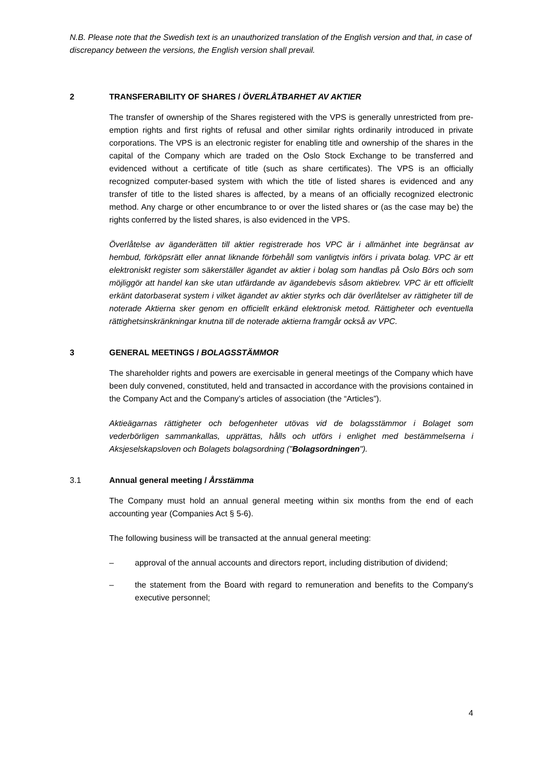N.B. Please note that the Swedish text is an unauthorized translation of the English version and that, in case of discrepancy between the versions, the English version shall prevail.
2 TRANSFERABILITY OF SHARES / ÖVERLÅTBARHET AV AKTIER
The transfer of ownership of the Shares registered with the VPS is generally unrestricted from pre-emption rights and first rights of refusal and other similar rights ordinarily introduced in private corporations. The VPS is an electronic register for enabling title and ownership of the shares in the capital of the Company which are traded on the Oslo Stock Exchange to be transferred and evidenced without a certificate of title (such as share certificates). The VPS is an officially recognized computer-based system with which the title of listed shares is evidenced and any transfer of title to the listed shares is affected, by a means of an officially recognized electronic method. Any charge or other encumbrance to or over the listed shares or (as the case may be) the rights conferred by the listed shares, is also evidenced in the VPS.
Överlåtelse av äganderätten till aktier registrerade hos VPC är i allmänhet inte begränsat av hembud, förköpsrätt eller annat liknande förbehåll som vanligtvis införs i privata bolag. VPC är ett elektroniskt register som säkerställer ägandet av aktier i bolag som handlas på Oslo Börs och som möjliggör att handel kan ske utan utfärdande av ägandebevis såsom aktiebrev. VPC är ett officiellt erkänt datorbaserat system i vilket ägandet av aktier styrks och där överlåtelser av rättigheter till de noterade Aktierna sker genom en officiellt erkänd elektronisk metod. Rättigheter och eventuella rättighetsinskränkningar knutna till de noterade aktierna framgår också av VPC.
3 GENERAL MEETINGS / BOLAGSSTÄMMOR
The shareholder rights and powers are exercisable in general meetings of the Company which have been duly convened, constituted, held and transacted in accordance with the provisions contained in the Company Act and the Company’s articles of association (the “Articles”).
Aktieägarnas rättigheter och befogenheter utövas vid de bolagsstämmor i Bolaget som vederbörligen sammankallas, upprättas, hålls och utförs i enlighet med bestämmelserna i Aksjeselskapsloven och Bolagets bolagsordning ("Bolagsordningen").
3.1 Annual general meeting / Årsstämma
The Company must hold an annual general meeting within six months from the end of each accounting year (Companies Act § 5-6).
The following business will be transacted at the annual general meeting:
– approval of the annual accounts and directors report, including distribution of dividend;
– the statement from the Board with regard to remuneration and benefits to the Company's executive personnel;
4